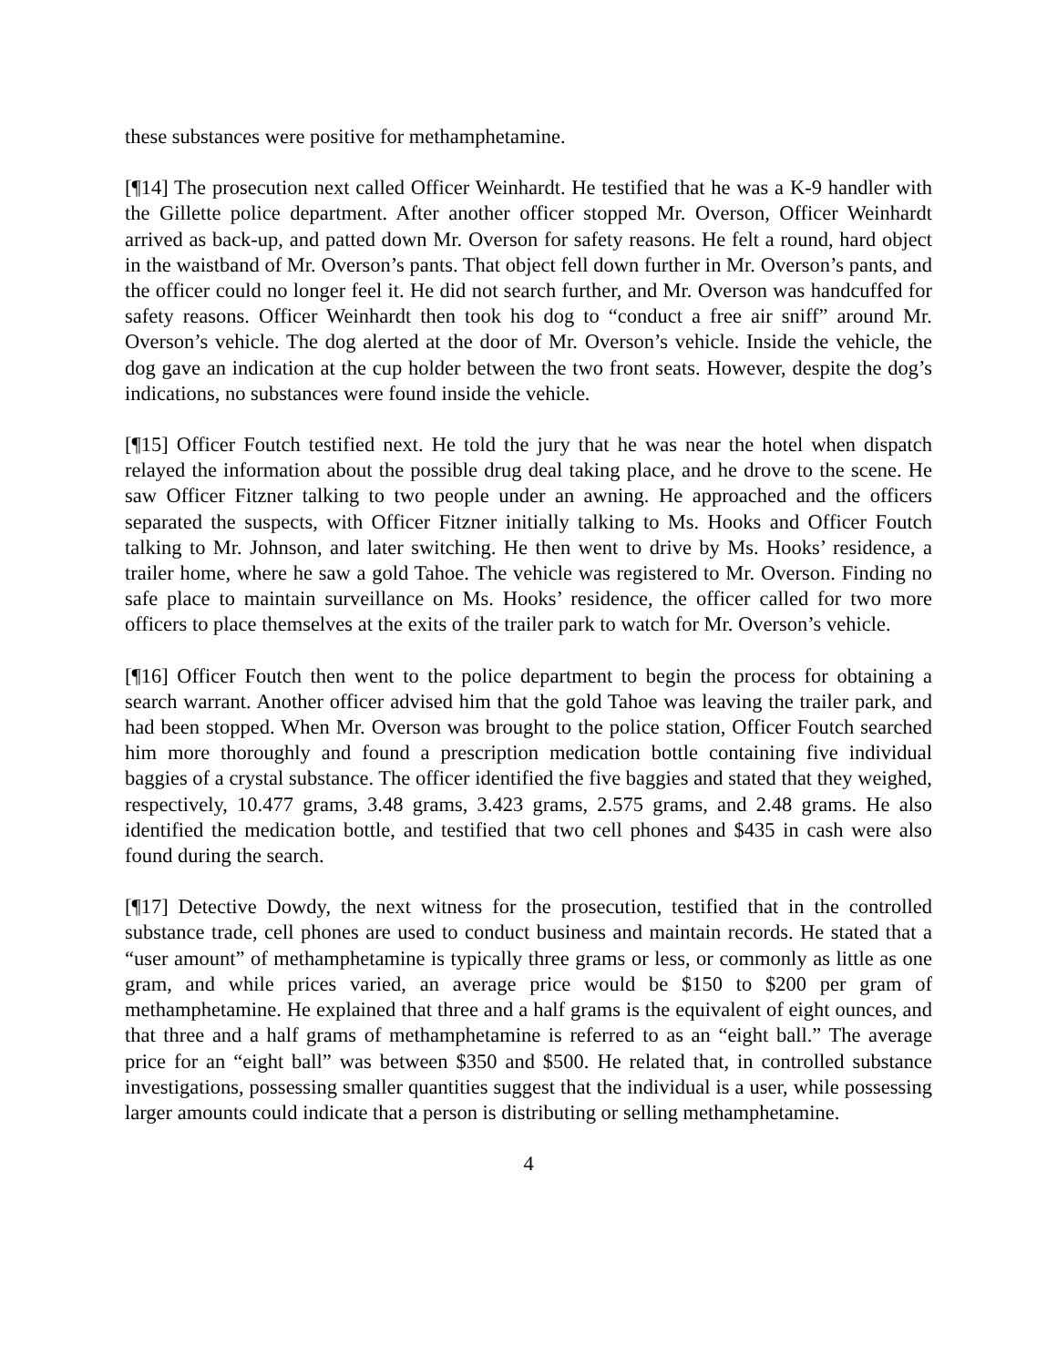these substances were positive for methamphetamine.
[¶14] The prosecution next called Officer Weinhardt. He testified that he was a K-9 handler with the Gillette police department. After another officer stopped Mr. Overson, Officer Weinhardt arrived as back-up, and patted down Mr. Overson for safety reasons. He felt a round, hard object in the waistband of Mr. Overson’s pants. That object fell down further in Mr. Overson’s pants, and the officer could no longer feel it. He did not search further, and Mr. Overson was handcuffed for safety reasons. Officer Weinhardt then took his dog to “conduct a free air sniff” around Mr. Overson’s vehicle. The dog alerted at the door of Mr. Overson’s vehicle. Inside the vehicle, the dog gave an indication at the cup holder between the two front seats. However, despite the dog’s indications, no substances were found inside the vehicle.
[¶15] Officer Foutch testified next. He told the jury that he was near the hotel when dispatch relayed the information about the possible drug deal taking place, and he drove to the scene. He saw Officer Fitzner talking to two people under an awning. He approached and the officers separated the suspects, with Officer Fitzner initially talking to Ms. Hooks and Officer Foutch talking to Mr. Johnson, and later switching. He then went to drive by Ms. Hooks’ residence, a trailer home, where he saw a gold Tahoe. The vehicle was registered to Mr. Overson. Finding no safe place to maintain surveillance on Ms. Hooks’ residence, the officer called for two more officers to place themselves at the exits of the trailer park to watch for Mr. Overson’s vehicle.
[¶16] Officer Foutch then went to the police department to begin the process for obtaining a search warrant. Another officer advised him that the gold Tahoe was leaving the trailer park, and had been stopped. When Mr. Overson was brought to the police station, Officer Foutch searched him more thoroughly and found a prescription medication bottle containing five individual baggies of a crystal substance. The officer identified the five baggies and stated that they weighed, respectively, 10.477 grams, 3.48 grams, 3.423 grams, 2.575 grams, and 2.48 grams. He also identified the medication bottle, and testified that two cell phones and $435 in cash were also found during the search.
[¶17] Detective Dowdy, the next witness for the prosecution, testified that in the controlled substance trade, cell phones are used to conduct business and maintain records. He stated that a “user amount” of methamphetamine is typically three grams or less, or commonly as little as one gram, and while prices varied, an average price would be $150 to $200 per gram of methamphetamine. He explained that three and a half grams is the equivalent of eight ounces, and that three and a half grams of methamphetamine is referred to as an “eight ball.” The average price for an “eight ball” was between $350 and $500. He related that, in controlled substance investigations, possessing smaller quantities suggest that the individual is a user, while possessing larger amounts could indicate that a person is distributing or selling methamphetamine.
4